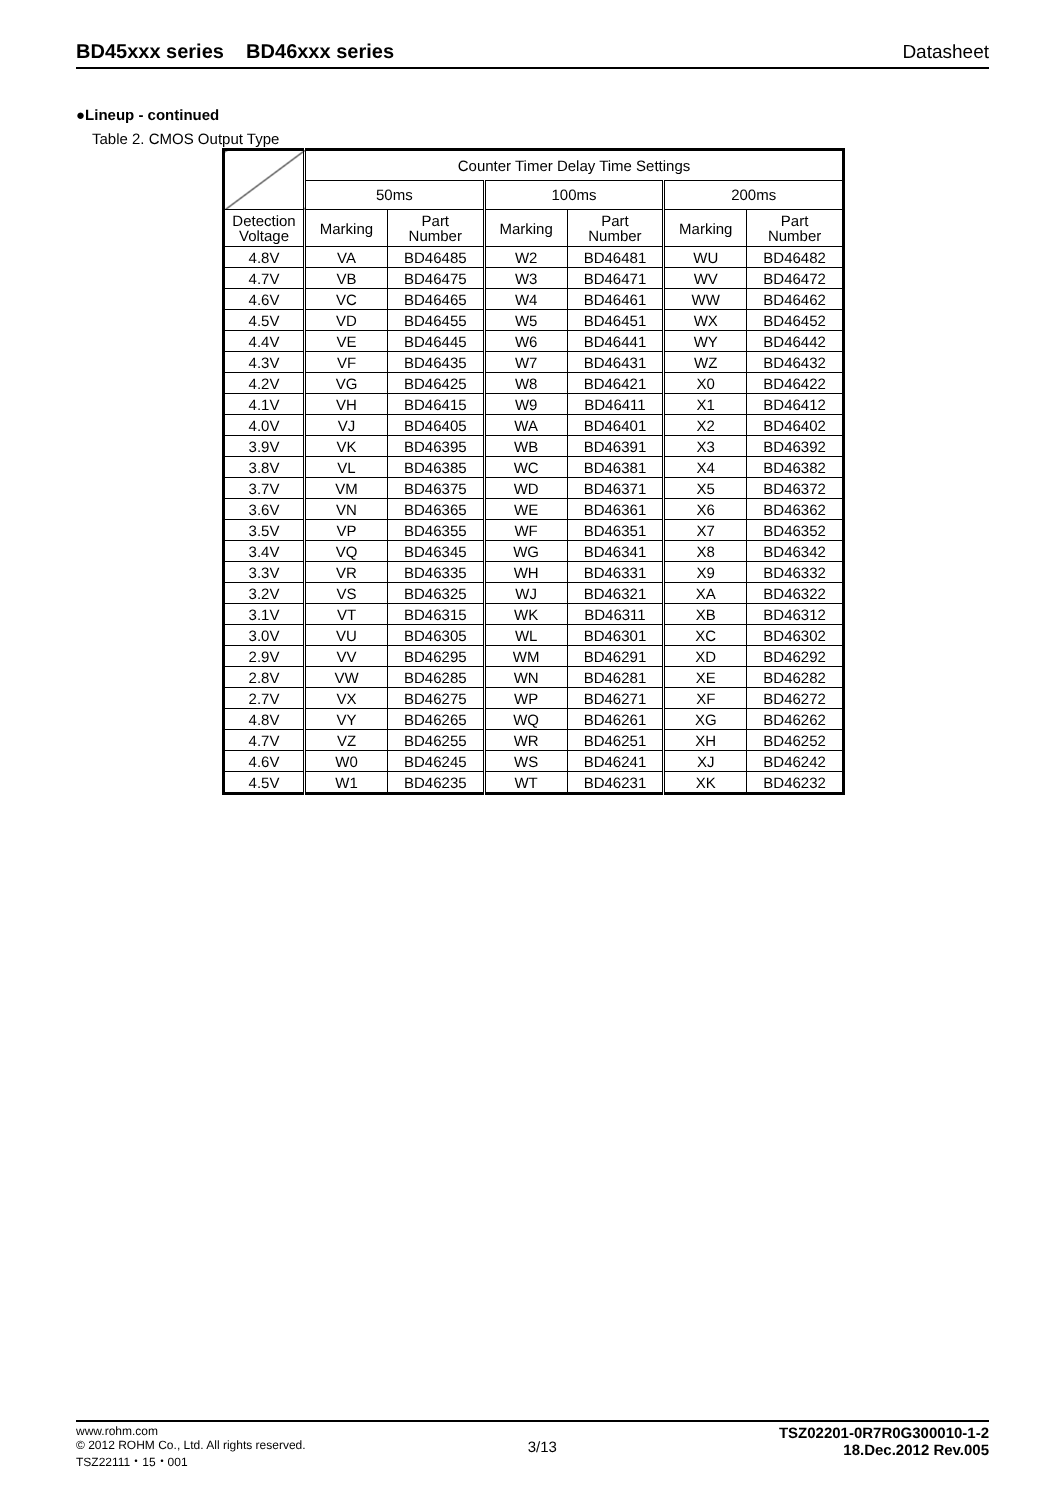BD45xxx series BD46xxx series Datasheet
●Lineup - continued
Table 2. CMOS Output Type
| | Counter Timer Delay Time Settings | | | | | |
| --- | --- | --- | --- | --- | --- | --- |
| | 50ms | | 100ms | | 200ms | |
| Detection Voltage | Marking | Part Number | Marking | Part Number | Marking | Part Number |
| 4.8V | VA | BD46485 | W2 | BD46481 | WU | BD46482 |
| 4.7V | VB | BD46475 | W3 | BD46471 | WV | BD46472 |
| 4.6V | VC | BD46465 | W4 | BD46461 | WW | BD46462 |
| 4.5V | VD | BD46455 | W5 | BD46451 | WX | BD46452 |
| 4.4V | VE | BD46445 | W6 | BD46441 | WY | BD46442 |
| 4.3V | VF | BD46435 | W7 | BD46431 | WZ | BD46432 |
| 4.2V | VG | BD46425 | W8 | BD46421 | X0 | BD46422 |
| 4.1V | VH | BD46415 | W9 | BD46411 | X1 | BD46412 |
| 4.0V | VJ | BD46405 | WA | BD46401 | X2 | BD46402 |
| 3.9V | VK | BD46395 | WB | BD46391 | X3 | BD46392 |
| 3.8V | VL | BD46385 | WC | BD46381 | X4 | BD46382 |
| 3.7V | VM | BD46375 | WD | BD46371 | X5 | BD46372 |
| 3.6V | VN | BD46365 | WE | BD46361 | X6 | BD46362 |
| 3.5V | VP | BD46355 | WF | BD46351 | X7 | BD46352 |
| 3.4V | VQ | BD46345 | WG | BD46341 | X8 | BD46342 |
| 3.3V | VR | BD46335 | WH | BD46331 | X9 | BD46332 |
| 3.2V | VS | BD46325 | WJ | BD46321 | XA | BD46322 |
| 3.1V | VT | BD46315 | WK | BD46311 | XB | BD46312 |
| 3.0V | VU | BD46305 | WL | BD46301 | XC | BD46302 |
| 2.9V | VV | BD46295 | WM | BD46291 | XD | BD46292 |
| 2.8V | VW | BD46285 | WN | BD46281 | XE | BD46282 |
| 2.7V | VX | BD46275 | WP | BD46271 | XF | BD46272 |
| 4.8V | VY | BD46265 | WQ | BD46261 | XG | BD46262 |
| 4.7V | VZ | BD46255 | WR | BD46251 | XH | BD46252 |
| 4.6V | W0 | BD46245 | WS | BD46241 | XJ | BD46242 |
| 4.5V | W1 | BD46235 | WT | BD46231 | XK | BD46232 |
www.rohm.com
© 2012 ROHM Co., Ltd. All rights reserved.
TSZ22111・15・001
3/13
TSZ02201-0R7R0G300010-1-2
18.Dec.2012 Rev.005